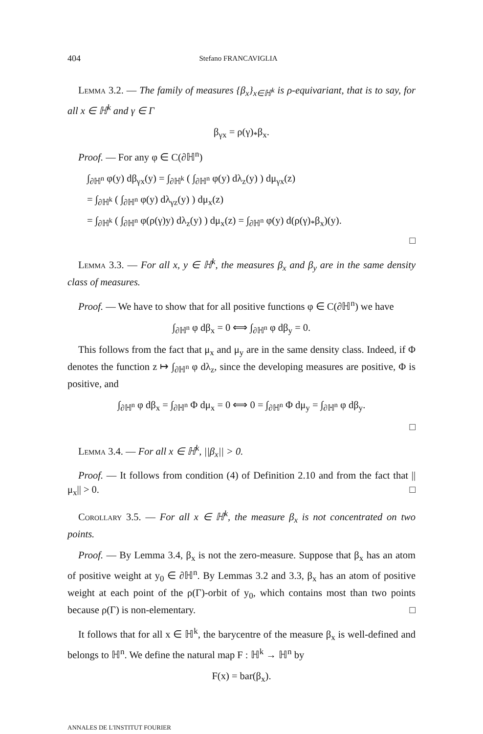404 Stefano FRANCAVIGLIA
Lemma 3.2. — The family of measures {β<sub>x</sub>}<sub>x∈ℍ<sup>k</sup></sub> is ρ-equivariant, that is to say, for all x ∈ ℍ<sup>k</sup> and γ ∈ Γ
β<sub>γx</sub> = ρ(γ)<sub>*</sub>β<sub>x</sub>.
Proof. — For any φ ∈ C(∂ℍ<sup>n</sup>)
∫<sub>∂ℍ<sup>n</sup></sub> φ(y) dβ<sub>γx</sub>(y) = ∫<sub>∂ℍ<sup>k</sup></sub> ( ∫<sub>∂ℍ<sup>n</sup></sub> φ(y) dλ<sub>z</sub>(y) ) dμ<sub>γx</sub>(z)
= ∫<sub>∂ℍ<sup>k</sup></sub> ( ∫<sub>∂ℍ<sup>n</sup></sub> φ(y) dλ<sub>γz</sub>(y) ) dμ<sub>x</sub>(z)
= ∫<sub>∂ℍ<sup>k</sup></sub> ( ∫<sub>∂ℍ<sup>n</sup></sub> φ(ρ(γ)y) dλ<sub>z</sub>(y) ) dμ<sub>x</sub>(z) = ∫<sub>∂ℍ<sup>n</sup></sub> φ(y) d(ρ(γ)<sub>*</sub>β<sub>x</sub>)(y).
□
Lemma 3.3. — For all x, y ∈ ℍ<sup>k</sup>, the measures β<sub>x</sub> and β<sub>y</sub> are in the same density class of measures.
Proof. — We have to show that for all positive functions φ ∈ C(∂ℍ<sup>n</sup>) we have
∫<sub>∂ℍ<sup>n</sup></sub> φ dβ<sub>x</sub> = 0 ⟺ ∫<sub>∂ℍ<sup>n</sup></sub> φ dβ<sub>y</sub> = 0.
This follows from the fact that μ<sub>x</sub> and μ<sub>y</sub> are in the same density class. Indeed, if Φ denotes the function z ↦ ∫<sub>∂ℍ<sup>n</sup></sub> φ dλ<sub>z</sub>, since the developing measures are positive, Φ is positive, and
∫<sub>∂ℍ<sup>n</sup></sub> φ dβ<sub>x</sub> = ∫<sub>∂ℍ<sup>n</sup></sub> Φ dμ<sub>x</sub> = 0 ⟺ 0 = ∫<sub>∂ℍ<sup>n</sup></sub> Φ dμ<sub>y</sub> = ∫<sub>∂ℍ<sup>n</sup></sub> φ dβ<sub>y</sub>.
□
Lemma 3.4. — For all x ∈ ℍ<sup>k</sup>, ||β<sub>x</sub>|| > 0.
Proof. — It follows from condition (4) of Definition 2.10 and from the fact that ||μ<sub>x</sub>|| > 0. □
Corollary 3.5. — For all x ∈ ℍ<sup>k</sup>, the measure β<sub>x</sub> is not concentrated on two points.
Proof. — By Lemma 3.4, β<sub>x</sub> is not the zero-measure. Suppose that β<sub>x</sub> has an atom of positive weight at y<sub>0</sub> ∈ ∂ℍ<sup>n</sup>. By Lemmas 3.2 and 3.3, β<sub>x</sub> has an atom of positive weight at each point of the ρ(Γ)-orbit of y<sub>0</sub>, which contains most than two points because ρ(Γ) is non-elementary. □
It follows that for all x ∈ ℍ<sup>k</sup>, the barycentre of the measure β<sub>x</sub> is well-defined and belongs to ℍ<sup>n</sup>. We define the natural map F : ℍ<sup>k</sup> → ℍ<sup>n</sup> by
F(x) = bar(β<sub>x</sub>).
ANNALES DE L'INSTITUT FOURIER